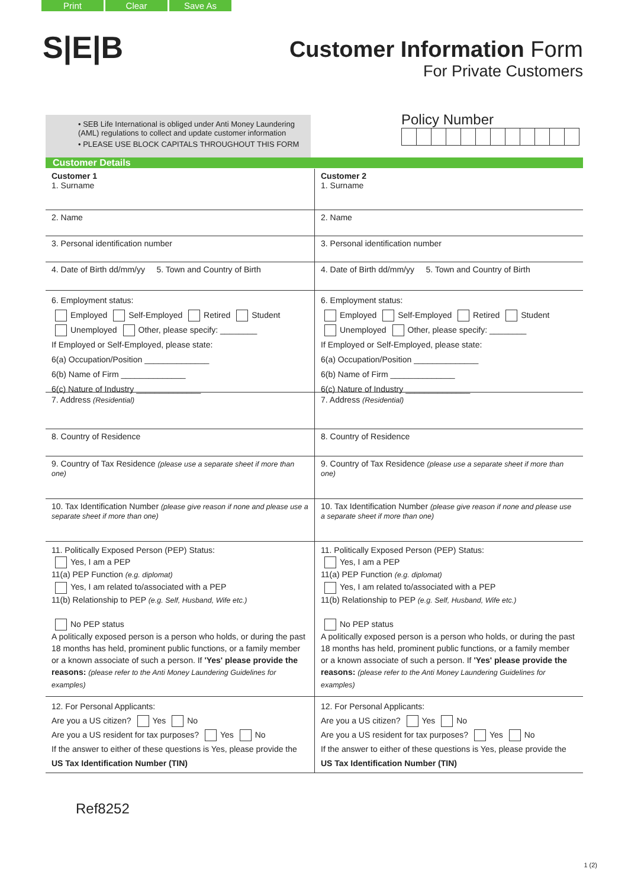Print Clear Save As
S|E|B
Customer Information Form
For Private Customers
• SEB Life International is obliged under Anti Money Laundering (AML) regulations to collect and update customer information
• PLEASE USE BLOCK CAPITALS THROUGHOUT THIS FORM
Policy Number
Customer Details
Customer 1
1. Surname
2. Name
3. Personal identification number
4. Date of Birth dd/mm/yy 5. Town and Country of Birth
6. Employment status:
Employed Self-Employed Retired Student
Unemployed Other, please specify: ________
If Employed or Self-Employed, please state:
6(a) Occupation/Position ______________
6(b) Name of Firm ______________
6(c) Nature of Industry ______________
7. Address (Residential)
8. Country of Residence
9. Country of Tax Residence (please use a separate sheet if more than one)
10. Tax Identification Number (please give reason if none and please use a separate sheet if more than one)
11. Politically Exposed Person (PEP) Status:
Yes, I am a PEP
11(a) PEP Function (e.g. diplomat)
Yes, I am related to/associated with a PEP
11(b) Relationship to PEP (e.g. Self, Husband, Wife etc.)
No PEP status
A politically exposed person is a person who holds, or during the past 18 months has held, prominent public functions, or a family member or a known associate of such a person. If 'Yes' please provide the reasons: (please refer to the Anti Money Laundering Guidelines for examples)
12. For Personal Applicants:
Are you a US citizen? Yes No
Are you a US resident for tax purposes? Yes No
If the answer to either of these questions is Yes, please provide the US Tax Identification Number (TIN)
Customer 2
1. Surname
2. Name
3. Personal identification number
4. Date of Birth dd/mm/yy 5. Town and Country of Birth
6. Employment status:
Employed Self-Employed Retired Student
Unemployed Other, please specify: ________
If Employed or Self-Employed, please state:
6(a) Occupation/Position ______________
6(b) Name of Firm ______________
6(c) Nature of Industry ______________
7. Address (Residential)
8. Country of Residence
9. Country of Tax Residence (please use a separate sheet if more than one)
10. Tax Identification Number (please give reason if none and please use a separate sheet if more than one)
11. Politically Exposed Person (PEP) Status:
Yes, I am a PEP
11(a) PEP Function (e.g. diplomat)
Yes, I am related to/associated with a PEP
11(b) Relationship to PEP (e.g. Self, Husband, Wife etc.)
No PEP status
A politically exposed person is a person who holds, or during the past 18 months has held, prominent public functions, or a family member or a known associate of such a person. If 'Yes' please provide the reasons: (please refer to the Anti Money Laundering Guidelines for examples)
12. For Personal Applicants:
Are you a US citizen? Yes No
Are you a US resident for tax purposes? Yes No
If the answer to either of these questions is Yes, please provide the US Tax Identification Number (TIN)
Ref8252
1 (2)